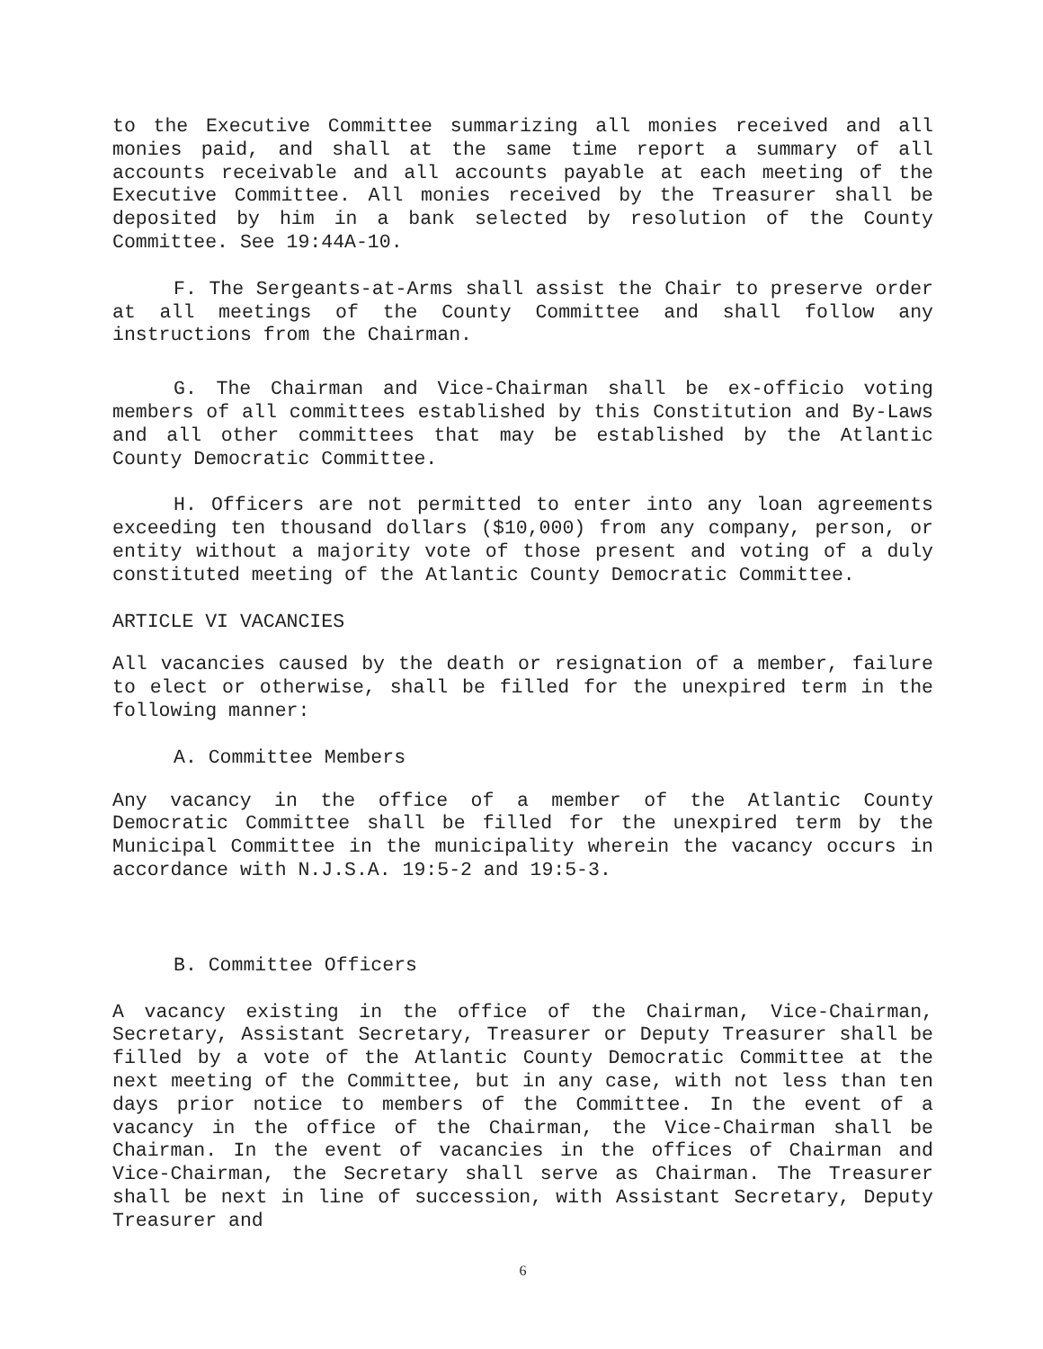to the Executive Committee summarizing all monies received and all monies paid, and shall at the same time report a summary of all accounts receivable and all accounts payable at each meeting of the Executive Committee. All monies received by the Treasurer shall be deposited by him in a bank selected by resolution of the County Committee. See 19:44A-10.
F. The Sergeants-at-Arms shall assist the Chair to preserve order at all meetings of the County Committee and shall follow any instructions from the Chairman.
G. The Chairman and Vice-Chairman shall be ex-officio voting members of all committees established by this Constitution and By-Laws and all other committees that may be established by the Atlantic County Democratic Committee.
H. Officers are not permitted to enter into any loan agreements exceeding ten thousand dollars ($10,000) from any company, person, or entity without a majority vote of those present and voting of a duly constituted meeting of the Atlantic County Democratic Committee.
ARTICLE VI VACANCIES
All vacancies caused by the death or resignation of a member, failure to elect or otherwise, shall be filled for the unexpired term in the following manner:
A. Committee Members
Any vacancy in the office of a member of the Atlantic County Democratic Committee shall be filled for the unexpired term by the Municipal Committee in the municipality wherein the vacancy occurs in accordance with N.J.S.A. 19:5-2 and 19:5-3.
B. Committee Officers
A vacancy existing in the office of the Chairman, Vice-Chairman, Secretary, Assistant Secretary, Treasurer or Deputy Treasurer shall be filled by a vote of the Atlantic County Democratic Committee at the next meeting of the Committee, but in any case, with not less than ten days prior notice to members of the Committee. In the event of a vacancy in the office of the Chairman, the Vice-Chairman shall be Chairman. In the event of vacancies in the offices of Chairman and Vice-Chairman, the Secretary shall serve as Chairman. The Treasurer shall be next in line of succession, with Assistant Secretary, Deputy Treasurer and
6